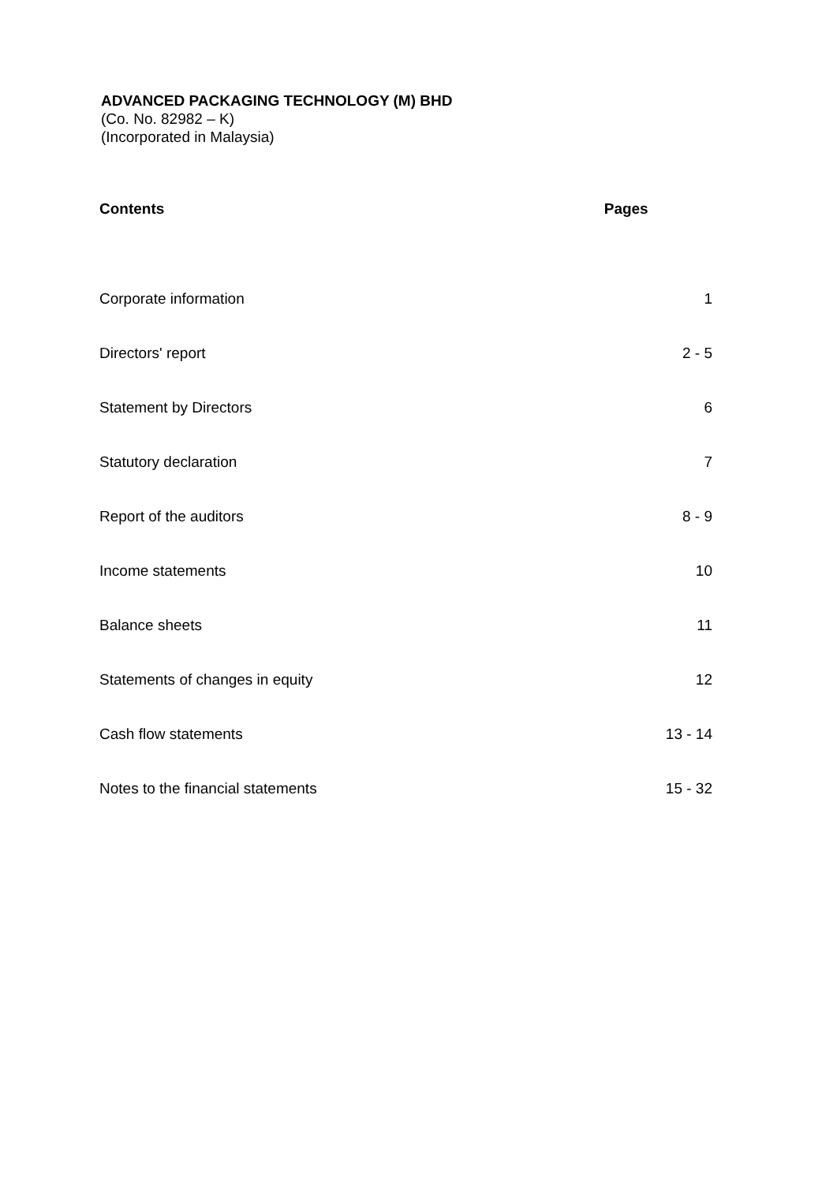ADVANCED PACKAGING TECHNOLOGY (M) BHD
(Co. No. 82982 – K)
(Incorporated in Malaysia)
| Contents | Pages |
| --- | --- |
| Corporate information | 1 |
| Directors' report | 2 - 5 |
| Statement by Directors | 6 |
| Statutory declaration | 7 |
| Report of the auditors | 8 - 9 |
| Income statements | 10 |
| Balance sheets | 11 |
| Statements of changes in equity | 12 |
| Cash flow statements | 13 - 14 |
| Notes to the financial statements | 15 - 32 |